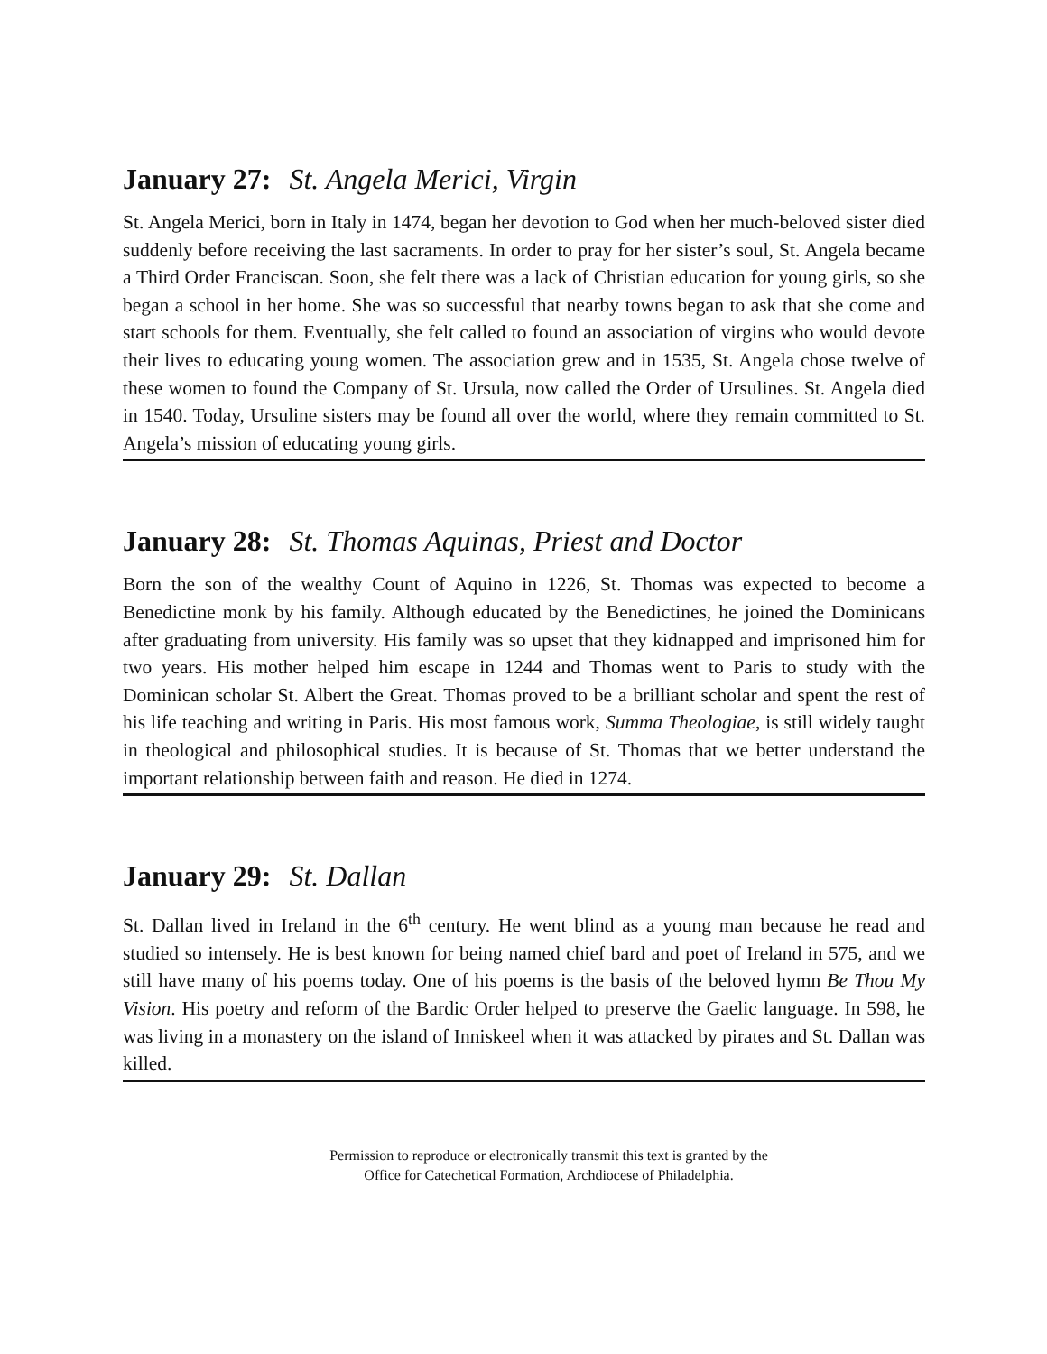January 27: St. Angela Merici, Virgin
St. Angela Merici, born in Italy in 1474, began her devotion to God when her much-beloved sister died suddenly before receiving the last sacraments. In order to pray for her sister’s soul, St. Angela became a Third Order Franciscan. Soon, she felt there was a lack of Christian education for young girls, so she began a school in her home. She was so successful that nearby towns began to ask that she come and start schools for them. Eventually, she felt called to found an association of virgins who would devote their lives to educating young women. The association grew and in 1535, St. Angela chose twelve of these women to found the Company of St. Ursula, now called the Order of Ursulines. St. Angela died in 1540. Today, Ursuline sisters may be found all over the world, where they remain committed to St. Angela’s mission of educating young girls.
January 28: St. Thomas Aquinas, Priest and Doctor
Born the son of the wealthy Count of Aquino in 1226, St. Thomas was expected to become a Benedictine monk by his family. Although educated by the Benedictines, he joined the Dominicans after graduating from university. His family was so upset that they kidnapped and imprisoned him for two years. His mother helped him escape in 1244 and Thomas went to Paris to study with the Dominican scholar St. Albert the Great. Thomas proved to be a brilliant scholar and spent the rest of his life teaching and writing in Paris. His most famous work, Summa Theologiae, is still widely taught in theological and philosophical studies. It is because of St. Thomas that we better understand the important relationship between faith and reason. He died in 1274.
January 29: St. Dallan
St. Dallan lived in Ireland in the 6<sup>th</sup> century. He went blind as a young man because he read and studied so intensely. He is best known for being named chief bard and poet of Ireland in 575, and we still have many of his poems today. One of his poems is the basis of the beloved hymn Be Thou My Vision. His poetry and reform of the Bardic Order helped to preserve the Gaelic language. In 598, he was living in a monastery on the island of Inniskeel when it was attacked by pirates and St. Dallan was killed.
Permission to reproduce or electronically transmit this text is granted by the
Office for Catechetical Formation, Archdiocese of Philadelphia.